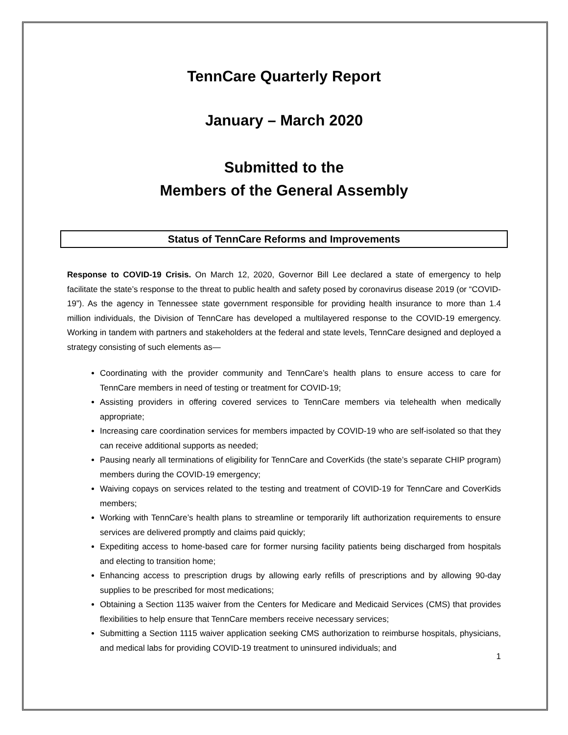TennCare Quarterly Report
January – March 2020
Submitted to the
Members of the General Assembly
Status of TennCare Reforms and Improvements
Response to COVID-19 Crisis. On March 12, 2020, Governor Bill Lee declared a state of emergency to help facilitate the state’s response to the threat to public health and safety posed by coronavirus disease 2019 (or “COVID-19”). As the agency in Tennessee state government responsible for providing health insurance to more than 1.4 million individuals, the Division of TennCare has developed a multilayered response to the COVID-19 emergency. Working in tandem with partners and stakeholders at the federal and state levels, TennCare designed and deployed a strategy consisting of such elements as—
Coordinating with the provider community and TennCare’s health plans to ensure access to care for TennCare members in need of testing or treatment for COVID-19;
Assisting providers in offering covered services to TennCare members via telehealth when medically appropriate;
Increasing care coordination services for members impacted by COVID-19 who are self-isolated so that they can receive additional supports as needed;
Pausing nearly all terminations of eligibility for TennCare and CoverKids (the state’s separate CHIP program) members during the COVID-19 emergency;
Waiving copays on services related to the testing and treatment of COVID-19 for TennCare and CoverKids members;
Working with TennCare’s health plans to streamline or temporarily lift authorization requirements to ensure services are delivered promptly and claims paid quickly;
Expediting access to home-based care for former nursing facility patients being discharged from hospitals and electing to transition home;
Enhancing access to prescription drugs by allowing early refills of prescriptions and by allowing 90-day supplies to be prescribed for most medications;
Obtaining a Section 1135 waiver from the Centers for Medicare and Medicaid Services (CMS) that provides flexibilities to help ensure that TennCare members receive necessary services;
Submitting a Section 1115 waiver application seeking CMS authorization to reimburse hospitals, physicians, and medical labs for providing COVID-19 treatment to uninsured individuals; and
1